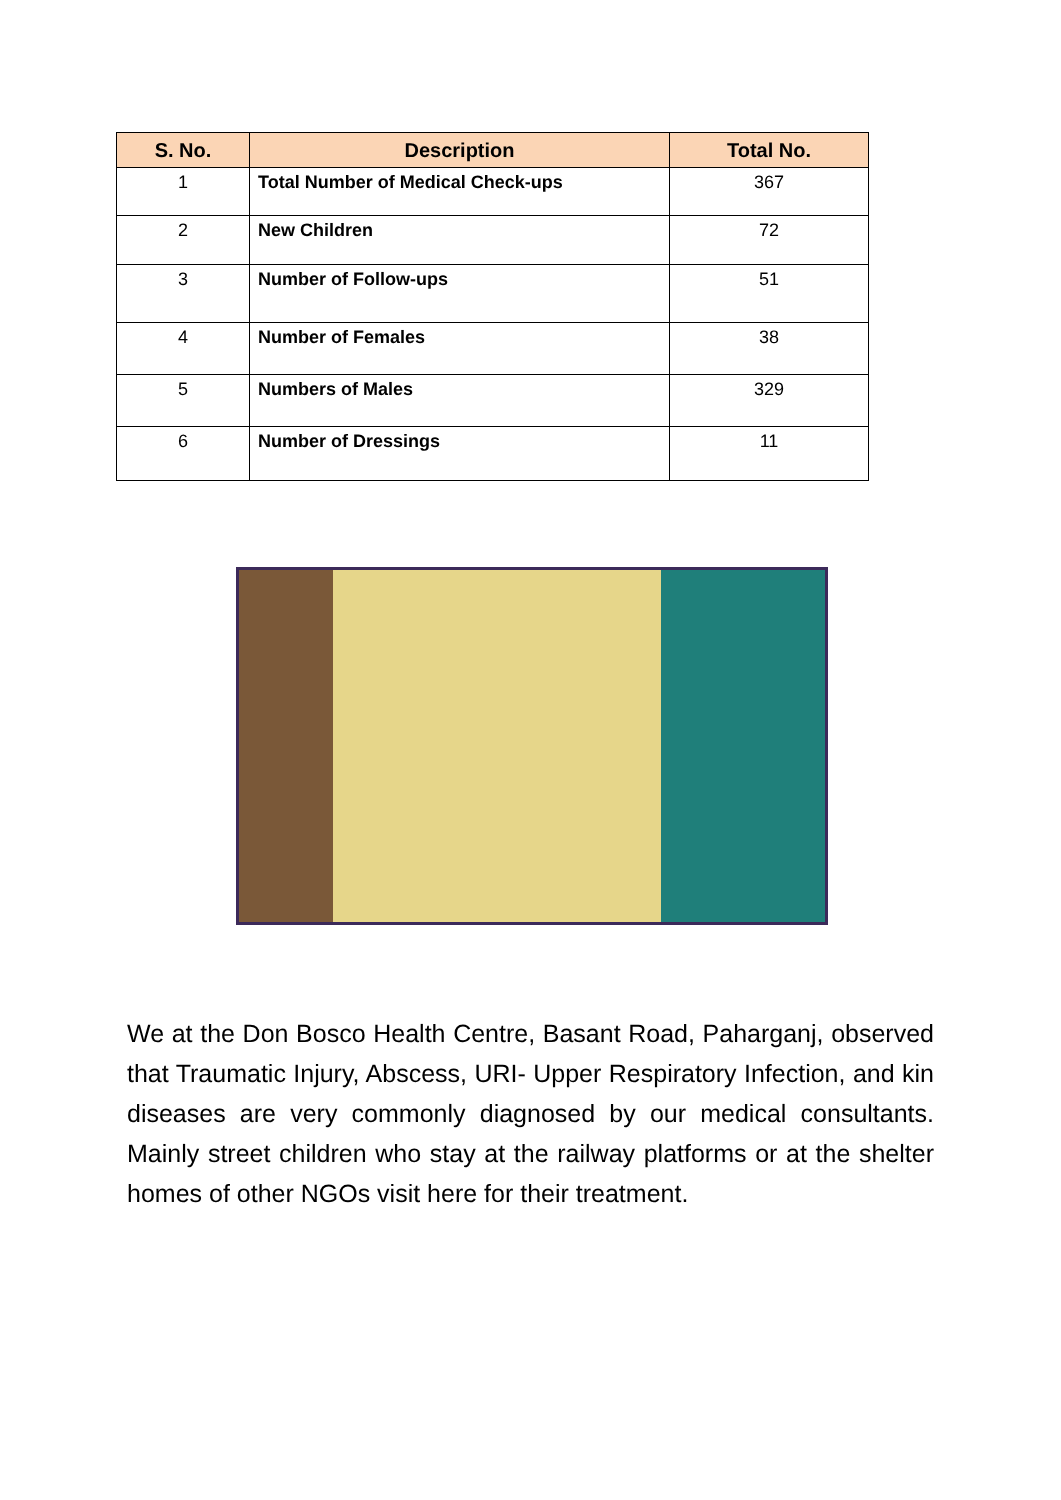| S. No. | Description | Total No. |
| --- | --- | --- |
| 1 | Total Number of Medical Check-ups | 367 |
| 2 | New Children | 72 |
| 3 | Number of Follow-ups | 51 |
| 4 | Number of Females | 38 |
| 5 | Numbers of Males | 329 |
| 6 | Number of Dressings | 11 |
We at the Don Bosco Health Centre, Basant Road, Paharganj, observed that Traumatic Injury, Abscess, URI- Upper Respiratory Infection, and kin diseases are very commonly diagnosed by our medical consultants. Mainly street children who stay at the railway platforms or at the shelter homes of other NGOs visit here for their treatment.